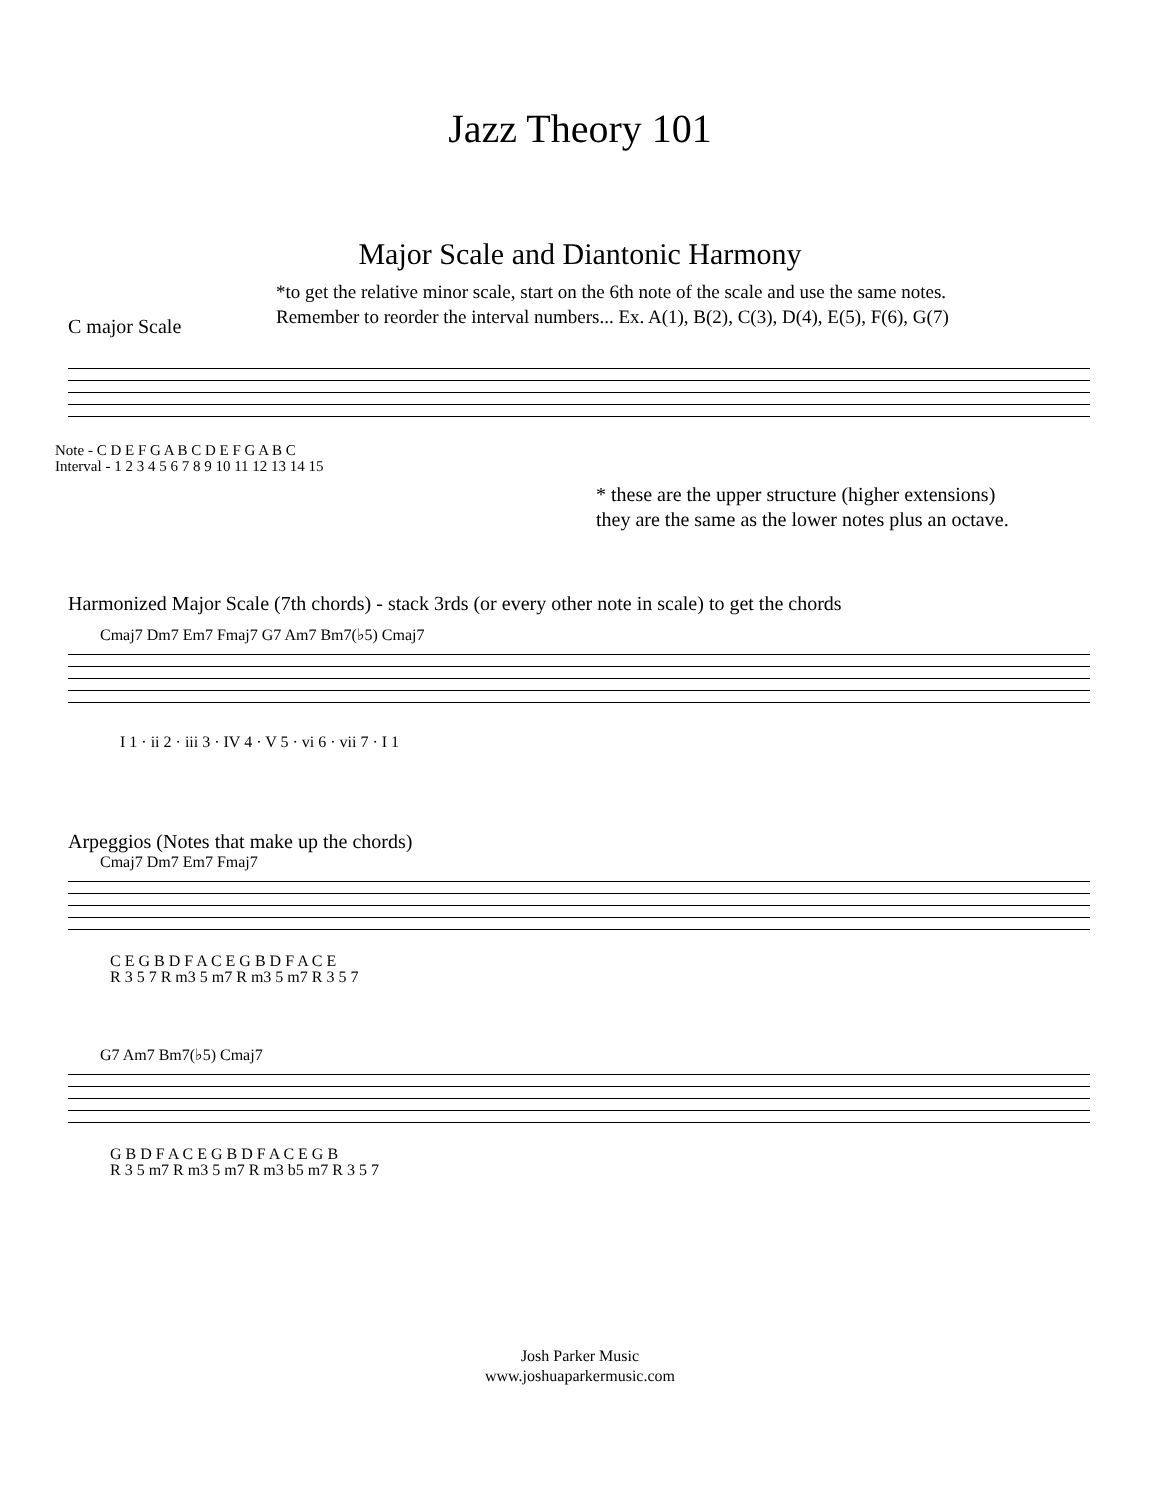Jazz Theory 101
Major Scale and Diantonic Harmony
*to get the relative minor scale, start on the 6th note of the scale and use the same notes.
Remember to reorder the interval numbers... Ex. A(1), B(2), C(3), D(4), E(5), F(6), G(7)
C major Scale
Note - C D E F G A B C D E F G A B C
Interval - 1 2 3 4 5 6 7 8 9 10 11 12 13 14 15
* these are the upper structure (higher extensions)
they are the same as the lower notes plus an octave.
Harmonized Major Scale (7th chords) - stack 3rds (or every other note in scale) to get the chords
Cmaj7 Dm7 Em7 Fmaj7 G7 Am7 Bm7(♭5) Cmaj7
I 1 · ii 2 · iii 3 · IV 4 · V 5 · vi 6 · vii 7 · I 1
Arpeggios (Notes that make up the chords)
Cmaj7 Dm7 Em7 Fmaj7
C E G B D F A C E G B D F A C E
R 3 5 7 R m3 5 m7 R m3 5 m7 R 3 5 7
G7 Am7 Bm7(♭5) Cmaj7
G B D F A C E G B D F A C E G B
R 3 5 m7 R m3 5 m7 R m3 b5 m7 R 3 5 7
Josh Parker Music
www.joshuaparkermusic.com